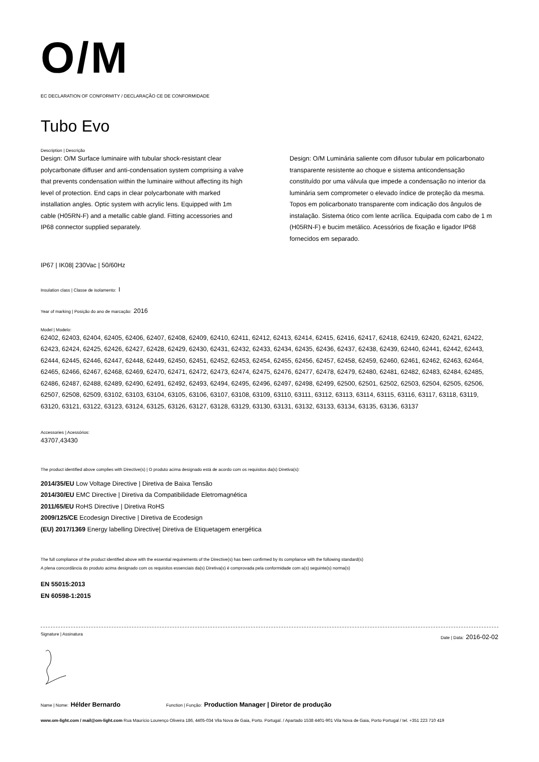O/M
EC DECLARATION OF CONFORMITY / DECLARAÇÃO CE DE CONFORMIDADE
Tubo Evo
Description | Descrição
Design: O/M Surface luminaire with tubular shock-resistant clear polycarbonate diffuser and anti-condensation system comprising a valve that prevents condensation within the luminaire without affecting its high level of protection. End caps in clear polycarbonate with marked installation angles. Optic system with acrylic lens. Equipped with 1m cable (H05RN-F) and a metallic cable gland. Fitting accessories and IP68 connector supplied separately.
Design: O/M Luminária saliente com difusor tubular em policarbonato transparente resistente ao choque e sistema anticondensação constituído por uma válvula que impede a condensação no interior da luminária sem comprometer o elevado índice de proteção da mesma. Topos em policarbonato transparente com indicação dos ângulos de instalação. Sistema ótico com lente acrílica. Equipada com cabo de 1 m (H05RN-F) e bucim metálico. Acessórios de fixação e ligador IP68 fornecidos em separado.
IP67 | IK08| 230Vac | 50/60Hz
Insulation class | Classe de isolamento: I
Year of marking | Posição do ano de marcação: 2016
Model | Modelo:
62402, 62403, 62404, 62405, 62406, 62407, 62408, 62409, 62410, 62411, 62412, 62413, 62414, 62415, 62416, 62417, 62418, 62419, 62420, 62421, 62422, 62423, 62424, 62425, 62426, 62427, 62428, 62429, 62430, 62431, 62432, 62433, 62434, 62435, 62436, 62437, 62438, 62439, 62440, 62441, 62442, 62443, 62444, 62445, 62446, 62447, 62448, 62449, 62450, 62451, 62452, 62453, 62454, 62455, 62456, 62457, 62458, 62459, 62460, 62461, 62462, 62463, 62464, 62465, 62466, 62467, 62468, 62469, 62470, 62471, 62472, 62473, 62474, 62475, 62476, 62477, 62478, 62479, 62480, 62481, 62482, 62483, 62484, 62485, 62486, 62487, 62488, 62489, 62490, 62491, 62492, 62493, 62494, 62495, 62496, 62497, 62498, 62499, 62500, 62501, 62502, 62503, 62504, 62505, 62506, 62507, 62508, 62509, 63102, 63103, 63104, 63105, 63106, 63107, 63108, 63109, 63110, 63111, 63112, 63113, 63114, 63115, 63116, 63117, 63118, 63119, 63120, 63121, 63122, 63123, 63124, 63125, 63126, 63127, 63128, 63129, 63130, 63131, 63132, 63133, 63134, 63135, 63136, 63137
Accessories | Acessórios:
43707,43430
The product identified above complies with Directive(s) | O produto acima designado está de acordo com os requisitos da(s) Diretiva(s):
2014/35/EU Low Voltage Directive | Diretiva de Baixa Tensão
2014/30/EU EMC Directive | Diretiva da Compatibilidade Eletromagnética
2011/65/EU RoHS Directive | Diretiva RoHS
2009/125/CE Ecodesign Directive | Diretiva de Ecodesign
(EU) 2017/1369 Energy labelling Directive| Diretiva de Etiquetagem energética
The full compliance of the product identified above with the essential requirements of the Directive(s) has been confirmed by its compliance with the following standard(s)
A plena concordância do produto acima designado com os requisitos essenciais da(s) Diretiva(s) é comprovada pela conformidade com a(s) seguinte(s) norma(s)
EN 55015:2013
EN 60598-1:2015
Signature | Assinatura Date | Data: 2016-02-02
Name | Nome: Hélder Bernardo Function | Função: Production Manager | Diretor de produção
www.om-light.com / mail@om-light.com Rua Maurício Lourenço Oliveira 186, 4405-034 Vila Nova de Gaia, Porto. Portugal. / Apartado 1538 4401-901 Vila Nova de Gaia, Porto Portugal / tel. +351 223 710 419